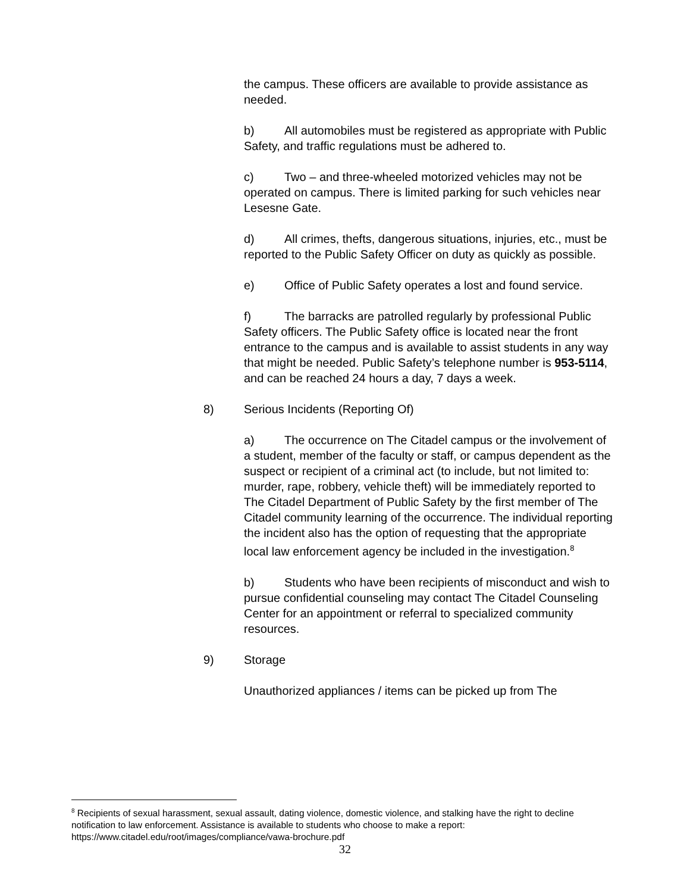the campus. These officers are available to provide assistance as needed.
b) All automobiles must be registered as appropriate with Public Safety, and traffic regulations must be adhered to.
c) Two – and three-wheeled motorized vehicles may not be operated on campus. There is limited parking for such vehicles near Lesesne Gate.
d) All crimes, thefts, dangerous situations, injuries, etc., must be reported to the Public Safety Officer on duty as quickly as possible.
e) Office of Public Safety operates a lost and found service.
f) The barracks are patrolled regularly by professional Public Safety officers. The Public Safety office is located near the front entrance to the campus and is available to assist students in any way that might be needed. Public Safety’s telephone number is 953-5114, and can be reached 24 hours a day, 7 days a week.
8) Serious Incidents (Reporting Of)
a) The occurrence on The Citadel campus or the involvement of a student, member of the faculty or staff, or campus dependent as the suspect or recipient of a criminal act (to include, but not limited to: murder, rape, robbery, vehicle theft) will be immediately reported to The Citadel Department of Public Safety by the first member of The Citadel community learning of the occurrence. The individual reporting the incident also has the option of requesting that the appropriate local law enforcement agency be included in the investigation.<sup>8</sup>
b) Students who have been recipients of misconduct and wish to pursue confidential counseling may contact The Citadel Counseling Center for an appointment or referral to specialized community resources.
9) Storage
Unauthorized appliances / items can be picked up from The
<sup>8</sup> Recipients of sexual harassment, sexual assault, dating violence, domestic violence, and stalking have the right to decline notification to law enforcement. Assistance is available to students who choose to make a report: https://www.citadel.edu/root/images/compliance/vawa-brochure.pdf
32